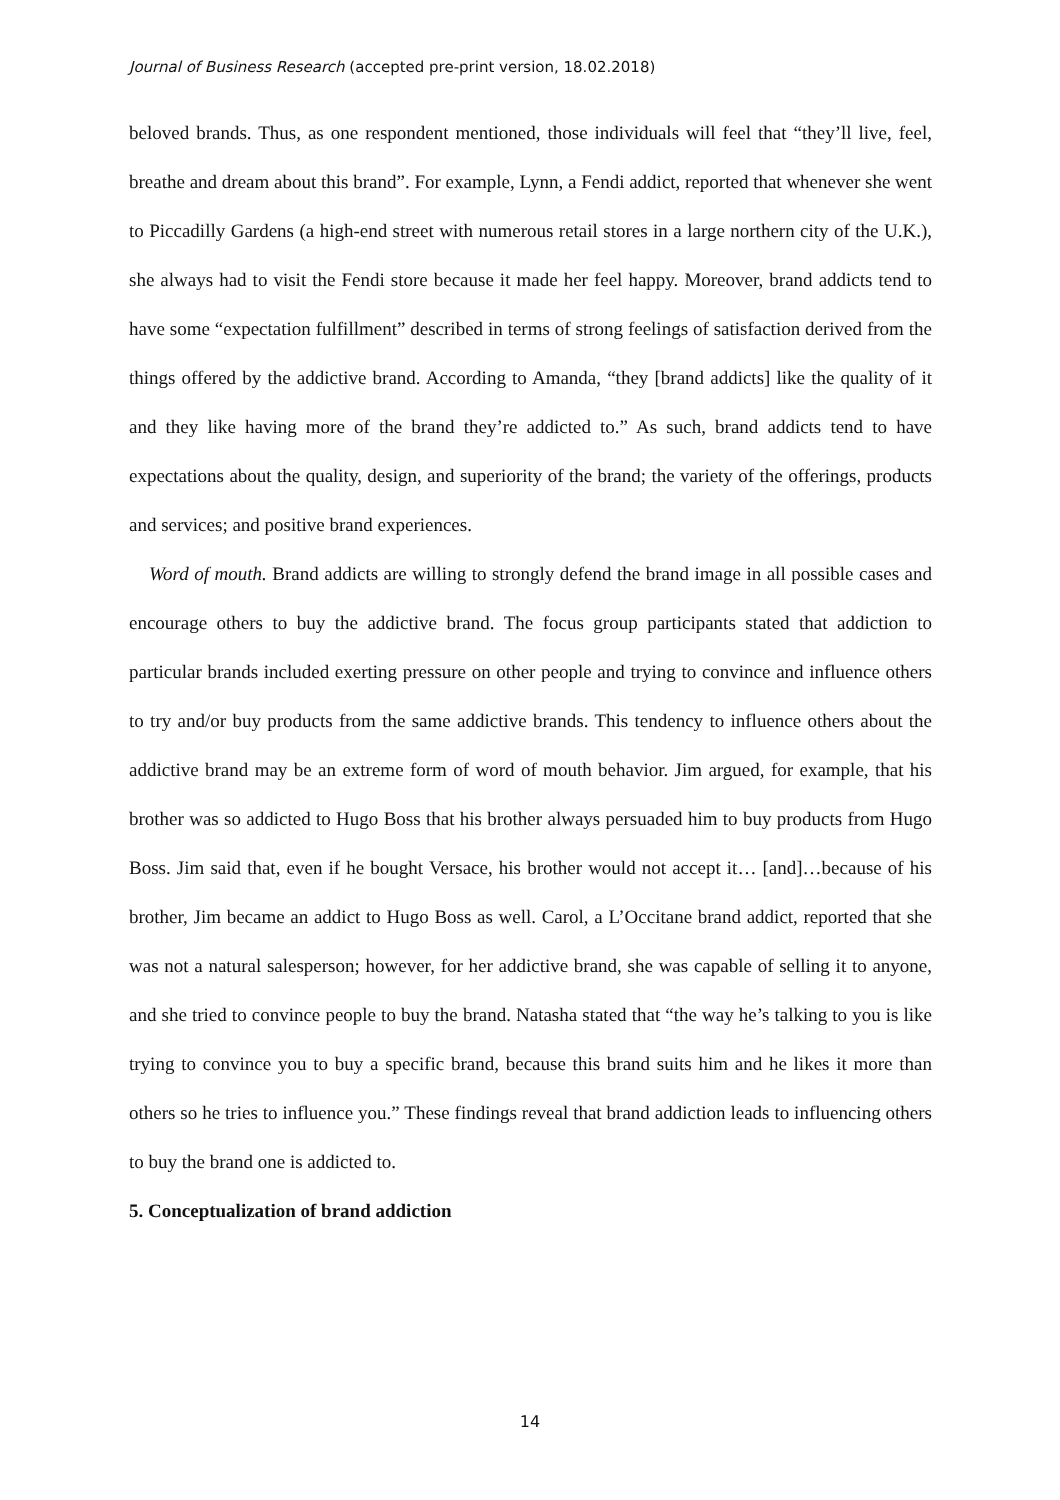Journal of Business Research (accepted pre-print version, 18.02.2018)
beloved brands. Thus, as one respondent mentioned, those individuals will feel that “they’ll live, feel, breathe and dream about this brand”. For example, Lynn, a Fendi addict, reported that whenever she went to Piccadilly Gardens (a high-end street with numerous retail stores in a large northern city of the U.K.), she always had to visit the Fendi store because it made her feel happy. Moreover, brand addicts tend to have some “expectation fulfillment” described in terms of strong feelings of satisfaction derived from the things offered by the addictive brand. According to Amanda, “they [brand addicts] like the quality of it and they like having more of the brand they’re addicted to.” As such, brand addicts tend to have expectations about the quality, design, and superiority of the brand; the variety of the offerings, products and services; and positive brand experiences.
Word of mouth. Brand addicts are willing to strongly defend the brand image in all possible cases and encourage others to buy the addictive brand. The focus group participants stated that addiction to particular brands included exerting pressure on other people and trying to convince and influence others to try and/or buy products from the same addictive brands. This tendency to influence others about the addictive brand may be an extreme form of word of mouth behavior. Jim argued, for example, that his brother was so addicted to Hugo Boss that his brother always persuaded him to buy products from Hugo Boss. Jim said that, even if he bought Versace, his brother would not accept it… [and]…because of his brother, Jim became an addict to Hugo Boss as well. Carol, a L’Occitane brand addict, reported that she was not a natural salesperson; however, for her addictive brand, she was capable of selling it to anyone, and she tried to convince people to buy the brand. Natasha stated that “the way he’s talking to you is like trying to convince you to buy a specific brand, because this brand suits him and he likes it more than others so he tries to influence you.” These findings reveal that brand addiction leads to influencing others to buy the brand one is addicted to.
5. Conceptualization of brand addiction
14